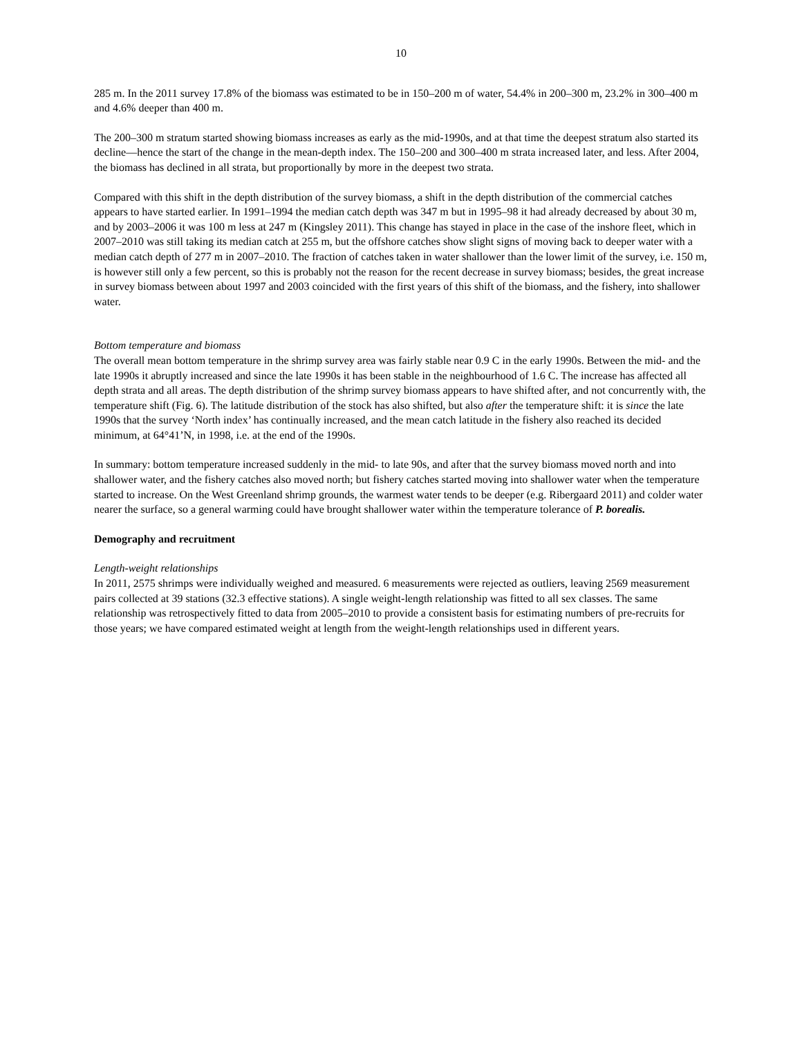10
285 m. In the 2011 survey 17.8% of the biomass was estimated to be in 150–200 m of water, 54.4% in 200–300 m, 23.2% in 300–400 m and 4.6% deeper than 400 m.
The 200–300 m stratum started showing biomass increases as early as the mid-1990s, and at that time the deepest stratum also started its decline—hence the start of the change in the mean-depth index. The 150–200 and 300–400 m strata increased later, and less. After 2004, the biomass has declined in all strata, but proportionally by more in the deepest two strata.
Compared with this shift in the depth distribution of the survey biomass, a shift in the depth distribution of the commercial catches appears to have started earlier. In 1991–1994 the median catch depth was 347 m but in 1995–98 it had already decreased by about 30 m, and by 2003–2006 it was 100 m less at 247 m (Kingsley 2011). This change has stayed in place in the case of the inshore fleet, which in 2007–2010 was still taking its median catch at 255 m, but the offshore catches show slight signs of moving back to deeper water with a median catch depth of 277 m in 2007–2010. The fraction of catches taken in water shallower than the lower limit of the survey, i.e. 150 m, is however still only a few percent, so this is probably not the reason for the recent decrease in survey biomass; besides, the great increase in survey biomass between about 1997 and 2003 coincided with the first years of this shift of the biomass, and the fishery, into shallower water.
Bottom temperature and biomass
The overall mean bottom temperature in the shrimp survey area was fairly stable near 0.9 C in the early 1990s. Between the mid- and the late 1990s it abruptly increased and since the late 1990s it has been stable in the neighbourhood of 1.6 C. The increase has affected all depth strata and all areas. The depth distribution of the shrimp survey biomass appears to have shifted after, and not concurrently with, the temperature shift (Fig. 6). The latitude distribution of the stock has also shifted, but also after the temperature shift: it is since the late 1990s that the survey ‘North index’ has continually increased, and the mean catch latitude in the fishery also reached its decided minimum, at 64°41’N, in 1998, i.e. at the end of the 1990s.
In summary: bottom temperature increased suddenly in the mid- to late 90s, and after that the survey biomass moved north and into shallower water, and the fishery catches also moved north; but fishery catches started moving into shallower water when the temperature started to increase. On the West Greenland shrimp grounds, the warmest water tends to be deeper (e.g. Ribergaard 2011) and colder water nearer the surface, so a general warming could have brought shallower water within the temperature tolerance of P. borealis.
Demography and recruitment
Length-weight relationships
In 2011, 2575 shrimps were individually weighed and measured. 6 measurements were rejected as outliers, leaving 2569 measurement pairs collected at 39 stations (32.3 effective stations). A single weight-length relationship was fitted to all sex classes. The same relationship was retrospectively fitted to data from 2005–2010 to provide a consistent basis for estimating numbers of pre-recruits for those years; we have compared estimated weight at length from the weight-length relationships used in different years.